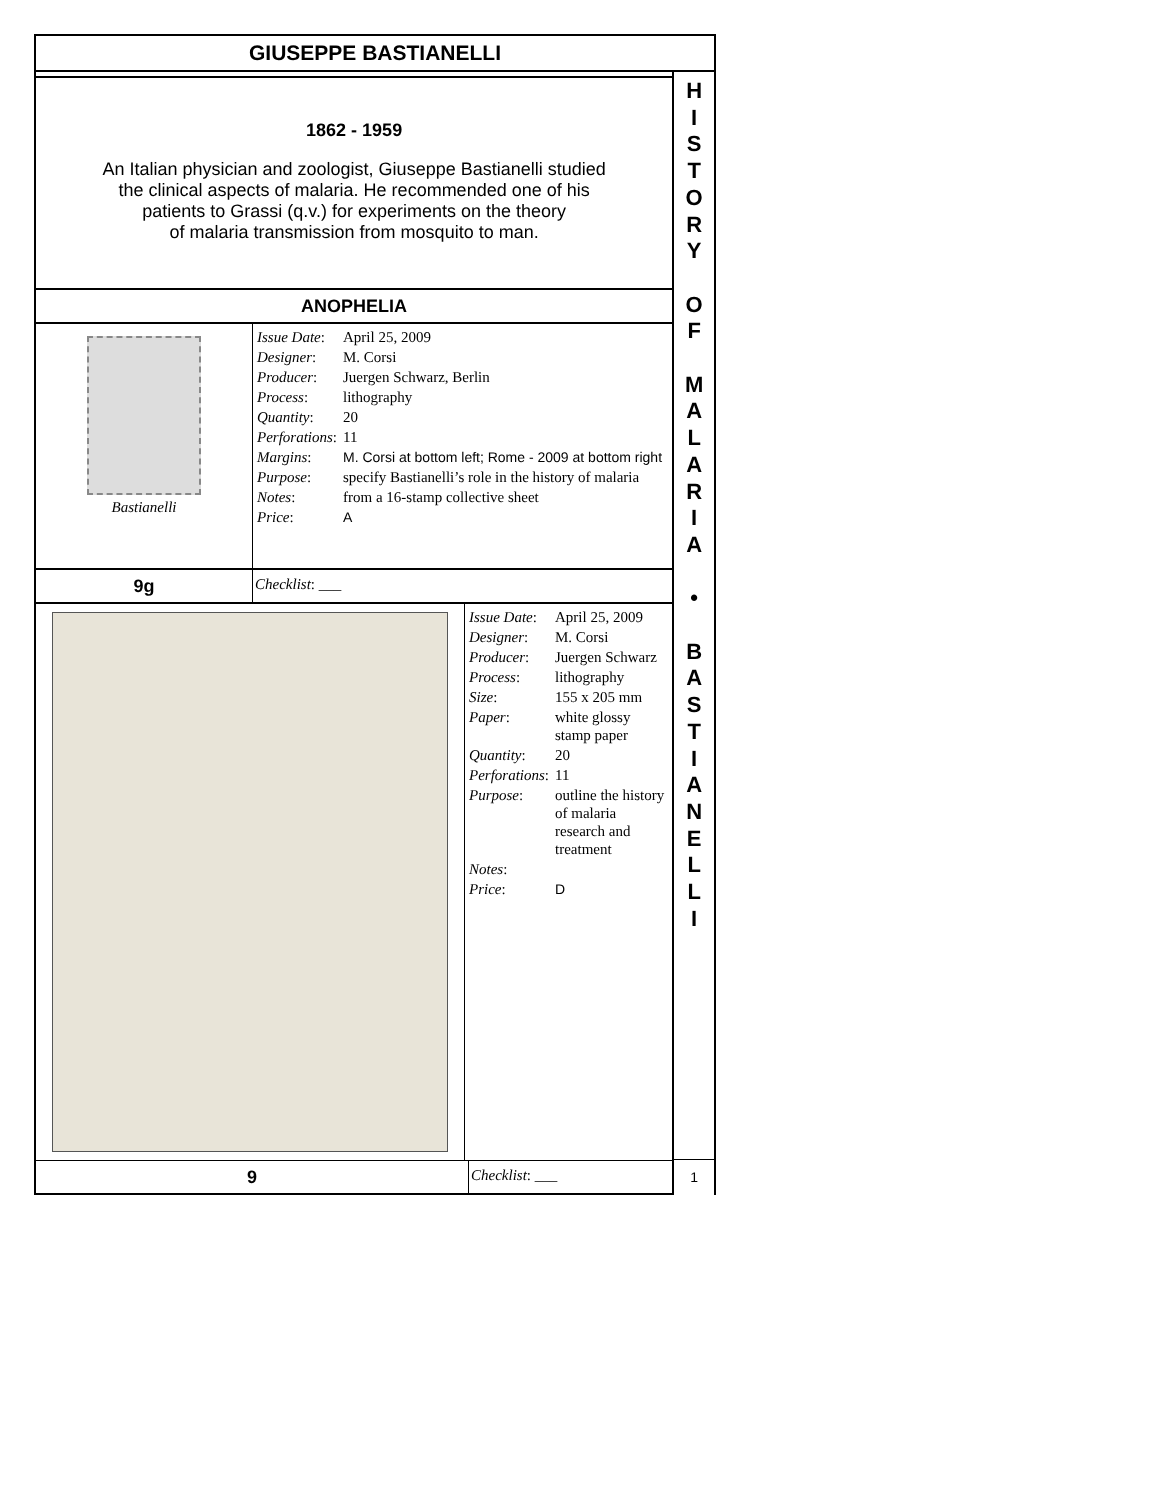GIUSEPPE BASTIANELLI
1862 - 1959
An Italian physician and zoologist, Giuseppe Bastianelli studied
the clinical aspects of malaria. He recommended one of his
patients to Grassi (q.v.) for experiments on the theory
of malaria transmission from mosquito to man.
ANOPHELIA
Bastianelli
| Issue Date : | April 25, 2009 |
| Designer : | M. Corsi |
| Producer : | Juergen Schwarz, Berlin |
| Process : | lithography |
| Quantity : | 20 |
| Perforations : | 11 |
| Margins : | M. Corsi at bottom left; Rome - 2009 at bottom right |
| Purpose : | specify Bastianelli’s role in the history of malaria |
| Notes : | from a 16-stamp collective sheet |
| Price : | A |
9g
Checklist: ___
| Issue Date : | April 25, 2009 |
| Designer : | M. Corsi |
| Producer : | Juergen Schwarz |
| Process : | lithography |
| Size : | 155 x 205 mm |
| Paper : | white glossy stamp paper |
| Quantity : | 20 |
| Perforations : | 11 |
| Purpose : | outline the history of malaria research and treatment |
| Notes : | |
| Price : | D |
9
Checklist: ___
H
I
S
T
O
R
Y
O
F
M
A
L
A
R
I
A
•
B
A
S
T
I
A
N
E
L
L
I
1